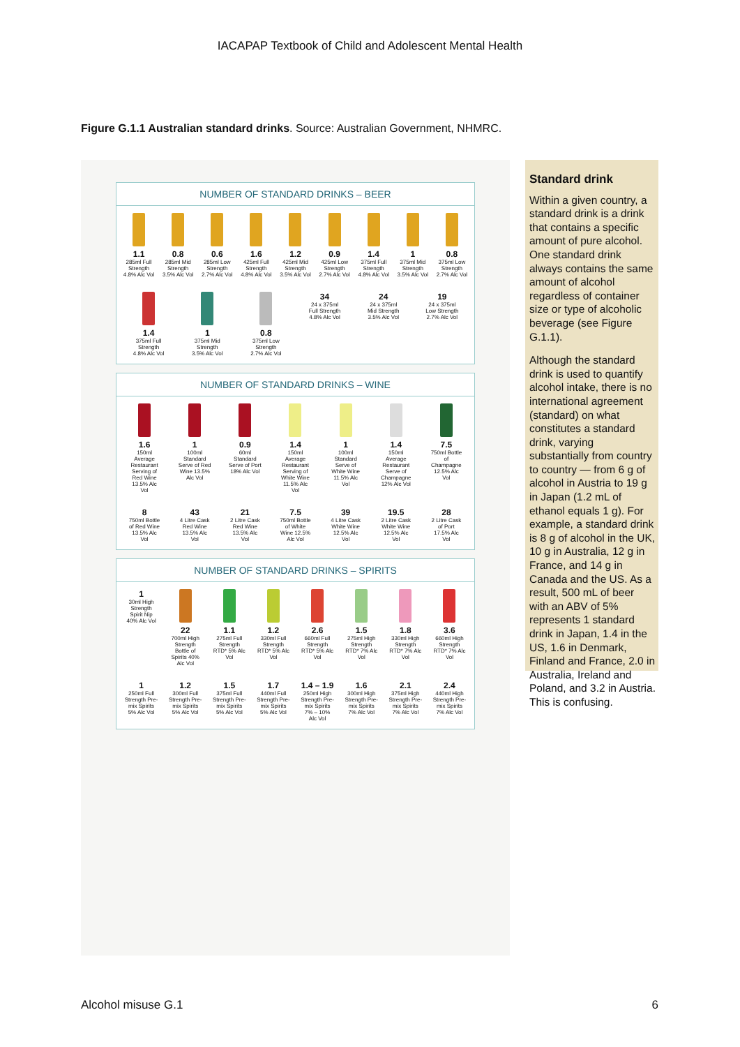IACAPAP Textbook of Child and Adolescent Mental Health
Figure G.1.1 Australian standard drinks. Source: Australian Government, NHMRC.
NUMBER OF STANDARD DRINKS – BEER
1.1
285ml Full Strength 4.8% Alc Vol
0.8
285ml Mid Strength 3.5% Alc Vol
0.6
285ml Low Strength 2.7% Alc Vol
1.6
425ml Full Strength 4.8% Alc Vol
1.2
425ml Mid Strength 3.5% Alc Vol
0.9
425ml Low Strength 2.7% Alc Vol
1.4
375ml Full Strength 4.8% Alc Vol
1
375ml Mid Strength 3.5% Alc Vol
0.8
375ml Low Strength 2.7% Alc Vol
1.4
375ml Full Strength 4.8% Alc Vol
1
375ml Mid Strength 3.5% Alc Vol
0.8
375ml Low Strength 2.7% Alc Vol
34
24 x 375ml Full Strength 4.8% Alc Vol
24
24 x 375ml Mid Strength 3.5% Alc Vol
19
24 x 375ml Low Strength 2.7% Alc Vol
NUMBER OF STANDARD DRINKS – WINE
1.6
150ml Average Restaurant Serving of Red Wine 13.5% Alc Vol
1
100ml Standard Serve of Red Wine 13.5% Alc Vol
0.9
60ml Standard Serve of Port 18% Alc Vol
1.4
150ml Average Restaurant Serving of White Wine 11.5% Alc Vol
1
100ml Standard Serve of White Wine 11.5% Alc Vol
1.4
150ml Average Restaurant Serve of Champagne 12% Alc Vol
7.5
750ml Bottle of Champagne 12.5% Alc Vol
8
750ml Bottle of Red Wine 13.5% Alc Vol
43
4 Litre Cask Red Wine 13.5% Alc Vol
21
2 Litre Cask Red Wine 13.5% Alc Vol
7.5
750ml Bottle of White Wine 12.5% Alc Vol
39
4 Litre Cask White Wine 12.5% Alc Vol
19.5
2 Litre Cask White Wine 12.5% Alc Vol
28
2 Litre Cask of Port 17.5% Alc Vol
NUMBER OF STANDARD DRINKS – SPIRITS
1
30ml High Strength Spirit Nip 40% Alc Vol
22
700ml High Strength Bottle of Spirits 40% Alc Vol
1.1
275ml Full Strength RTD* 5% Alc Vol
1.2
330ml Full Strength RTD* 5% Alc Vol
2.6
660ml Full Strength RTD* 5% Alc Vol
1.5
275ml High Strength RTD* 7% Alc Vol
1.8
330ml High Strength RTD* 7% Alc Vol
3.6
660ml High Strength RTD* 7% Alc Vol
1
250ml Full Strength Pre-mix Spirits 5% Alc Vol
1.2
300ml Full Strength Pre-mix Spirits 5% Alc Vol
1.5
375ml Full Strength Pre-mix Spirits 5% Alc Vol
1.7
440ml Full Strength Pre-mix Spirits 5% Alc Vol
1.4 – 1.9
250ml High Strength Pre-mix Spirits 7% – 10% Alc Vol
1.6
300ml High Strength Pre-mix Spirits 7% Alc Vol
2.1
375ml High Strength Pre-mix Spirits 7% Alc Vol
2.4
440ml High Strength Pre-mix Spirits 7% Alc Vol
Standard drink
Within a given country, a standard drink is a drink that contains a specific amount of pure alcohol. One standard drink always contains the same amount of alcohol regardless of container size or type of alcoholic beverage (see Figure G.1.1).
Although the standard drink is used to quantify alcohol intake, there is no international agreement (standard) on what constitutes a standard drink, varying substantially from country to country — from 6 g of alcohol in Austria to 19 g in Japan (1.2 mL of ethanol equals 1 g). For example, a standard drink is 8 g of alcohol in the UK, 10 g in Australia, 12 g in France, and 14 g in Canada and the US. As a result, 500 mL of beer with an ABV of 5% represents 1 standard drink in Japan, 1.4 in the US, 1.6 in Denmark, Finland and France, 2.0 in Australia, Ireland and Poland, and 3.2 in Austria. This is confusing.
Alcohol misuse G.1 6